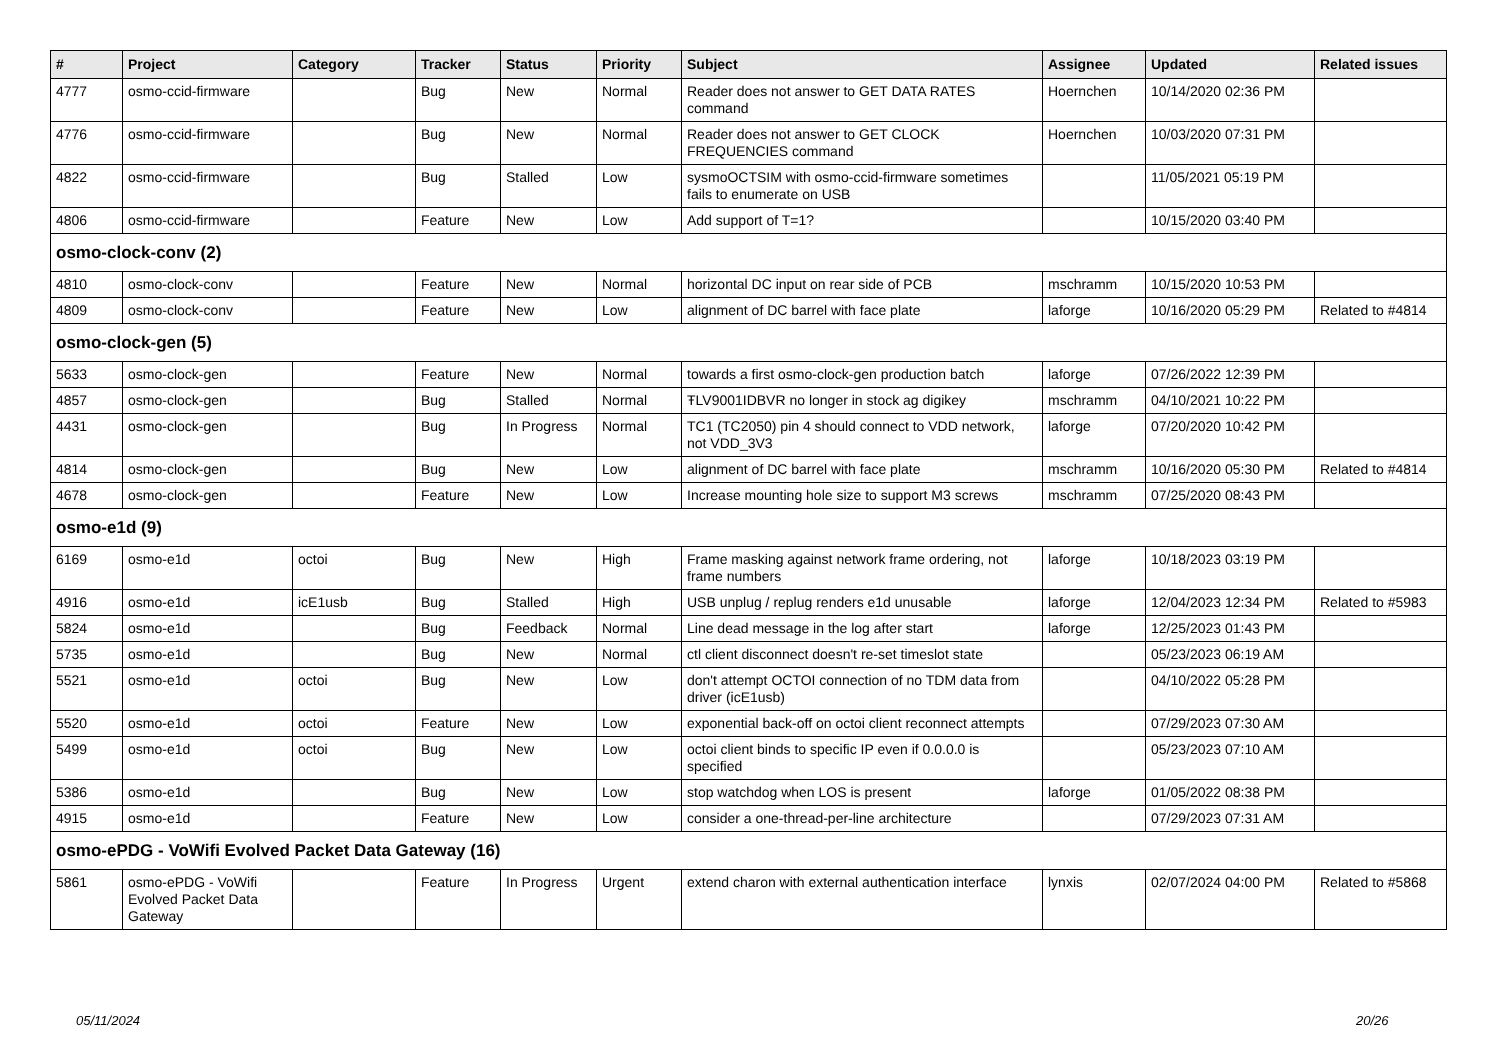| # | Project | Category | Tracker | Status | Priority | Subject | Assignee | Updated | Related issues |
| --- | --- | --- | --- | --- | --- | --- | --- | --- | --- |
| 4777 | osmo-ccid-firmware | | Bug | New | Normal | Reader does not answer to GET DATA RATES command | Hoernchen | 10/14/2020 02:36 PM | |
| 4776 | osmo-ccid-firmware | | Bug | New | Normal | Reader does not answer to GET CLOCK FREQUENCIES command | Hoernchen | 10/03/2020 07:31 PM | |
| 4822 | osmo-ccid-firmware | | Bug | Stalled | Low | sysmoOCTSIM with osmo-ccid-firmware sometimes fails to enumerate on USB | | 11/05/2021 05:19 PM | |
| 4806 | osmo-ccid-firmware | | Feature | New | Low | Add support of T=1? | | 10/15/2020 03:40 PM | |
| osmo-clock-conv (2) | | | | | | | | | |
| 4810 | osmo-clock-conv | | Feature | New | Normal | horizontal DC input on rear side of PCB | mschramm | 10/15/2020 10:53 PM | |
| 4809 | osmo-clock-conv | | Feature | New | Low | alignment of DC barrel with face plate | laforge | 10/16/2020 05:29 PM | Related to #4814 |
| osmo-clock-gen (5) | | | | | | | | | |
| 5633 | osmo-clock-gen | | Feature | New | Normal | towards a first osmo-clock-gen production batch | laforge | 07/26/2022 12:39 PM | |
| 4857 | osmo-clock-gen | | Bug | Stalled | Normal | ŦLV9001IDBVR no longer in stock ag digikey | mschramm | 04/10/2021 10:22 PM | |
| 4431 | osmo-clock-gen | | Bug | In Progress | Normal | TC1 (TC2050) pin 4 should connect to VDD network, not VDD_3V3 | laforge | 07/20/2020 10:42 PM | |
| 4814 | osmo-clock-gen | | Bug | New | Low | alignment of DC barrel with face plate | mschramm | 10/16/2020 05:30 PM | Related to #4814 |
| 4678 | osmo-clock-gen | | Feature | New | Low | Increase mounting hole size to support M3 screws | mschramm | 07/25/2020 08:43 PM | |
| osmo-e1d (9) | | | | | | | | | |
| 6169 | osmo-e1d | octoi | Bug | New | High | Frame masking against network frame ordering, not frame numbers | laforge | 10/18/2023 03:19 PM | |
| 4916 | osmo-e1d | icE1usb | Bug | Stalled | High | USB unplug / replug renders e1d unusable | laforge | 12/04/2023 12:34 PM | Related to #5983 |
| 5824 | osmo-e1d | | Bug | Feedback | Normal | Line dead message in the log after start | laforge | 12/25/2023 01:43 PM | |
| 5735 | osmo-e1d | | Bug | New | Normal | ctl client disconnect doesn't re-set timeslot state | | 05/23/2023 06:19 AM | |
| 5521 | osmo-e1d | octoi | Bug | New | Low | don't attempt OCTOI connection of no TDM data from driver (icE1usb) | | 04/10/2022 05:28 PM | |
| 5520 | osmo-e1d | octoi | Feature | New | Low | exponential back-off on octoi client reconnect attempts | | 07/29/2023 07:30 AM | |
| 5499 | osmo-e1d | octoi | Bug | New | Low | octoi client binds to specific IP even if 0.0.0.0 is specified | | 05/23/2023 07:10 AM | |
| 5386 | osmo-e1d | | Bug | New | Low | stop watchdog when LOS is present | laforge | 01/05/2022 08:38 PM | |
| 4915 | osmo-e1d | | Feature | New | Low | consider a one-thread-per-line architecture | | 07/29/2023 07:31 AM | |
| osmo-ePDG - VoWifi Evolved Packet Data Gateway (16) | | | | | | | | | |
| 5861 | osmo-ePDG - VoWifi Evolved Packet Data Gateway | | Feature | In Progress | Urgent | extend charon with external authentication interface | lynxis | 02/07/2024 04:00 PM | Related to #5868 |
05/11/2024 20/26